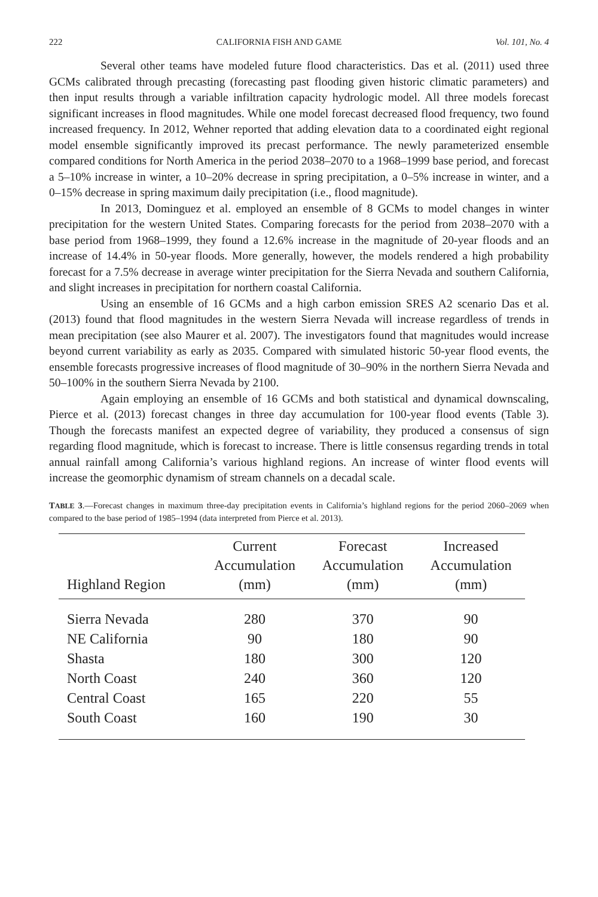222 CALIFORNIA FISH AND GAME Vol. 101, No. 4
Several other teams have modeled future flood characteristics. Das et al. (2011) used three GCMs calibrated through precasting (forecasting past flooding given historic climatic parameters) and then input results through a variable infiltration capacity hydrologic model. All three models forecast significant increases in flood magnitudes. While one model forecast decreased flood frequency, two found increased frequency. In 2012, Wehner reported that adding elevation data to a coordinated eight regional model ensemble significantly improved its precast performance. The newly parameterized ensemble compared conditions for North America in the period 2038–2070 to a 1968–1999 base period, and forecast a 5–10% increase in winter, a 10–20% decrease in spring precipitation, a 0–5% increase in winter, and a 0–15% decrease in spring maximum daily precipitation (i.e., flood magnitude).
In 2013, Dominguez et al. employed an ensemble of 8 GCMs to model changes in winter precipitation for the western United States. Comparing forecasts for the period from 2038–2070 with a base period from 1968–1999, they found a 12.6% increase in the magnitude of 20-year floods and an increase of 14.4% in 50-year floods. More generally, however, the models rendered a high probability forecast for a 7.5% decrease in average winter precipitation for the Sierra Nevada and southern California, and slight increases in precipitation for northern coastal California.
Using an ensemble of 16 GCMs and a high carbon emission SRES A2 scenario Das et al. (2013) found that flood magnitudes in the western Sierra Nevada will increase regardless of trends in mean precipitation (see also Maurer et al. 2007). The investigators found that magnitudes would increase beyond current variability as early as 2035. Compared with simulated historic 50-year flood events, the ensemble forecasts progressive increases of flood magnitude of 30–90% in the northern Sierra Nevada and 50–100% in the southern Sierra Nevada by 2100.
Again employing an ensemble of 16 GCMs and both statistical and dynamical downscaling, Pierce et al. (2013) forecast changes in three day accumulation for 100-year flood events (Table 3). Though the forecasts manifest an expected degree of variability, they produced a consensus of sign regarding flood magnitude, which is forecast to increase. There is little consensus regarding trends in total annual rainfall among California’s various highland regions. An increase of winter flood events will increase the geomorphic dynamism of stream channels on a decadal scale.
TABLE 3.—Forecast changes in maximum three-day precipitation events in California’s highland regions for the period 2060–2069 when compared to the base period of 1985–1994 (data interpreted from Pierce et al. 2013).
| Highland Region | Current Accumulation (mm) | Forecast Accumulation (mm) | Increased Accumulation (mm) |
| --- | --- | --- | --- |
| Sierra Nevada | 280 | 370 | 90 |
| NE California | 90 | 180 | 90 |
| Shasta | 180 | 300 | 120 |
| North Coast | 240 | 360 | 120 |
| Central Coast | 165 | 220 | 55 |
| South Coast | 160 | 190 | 30 |